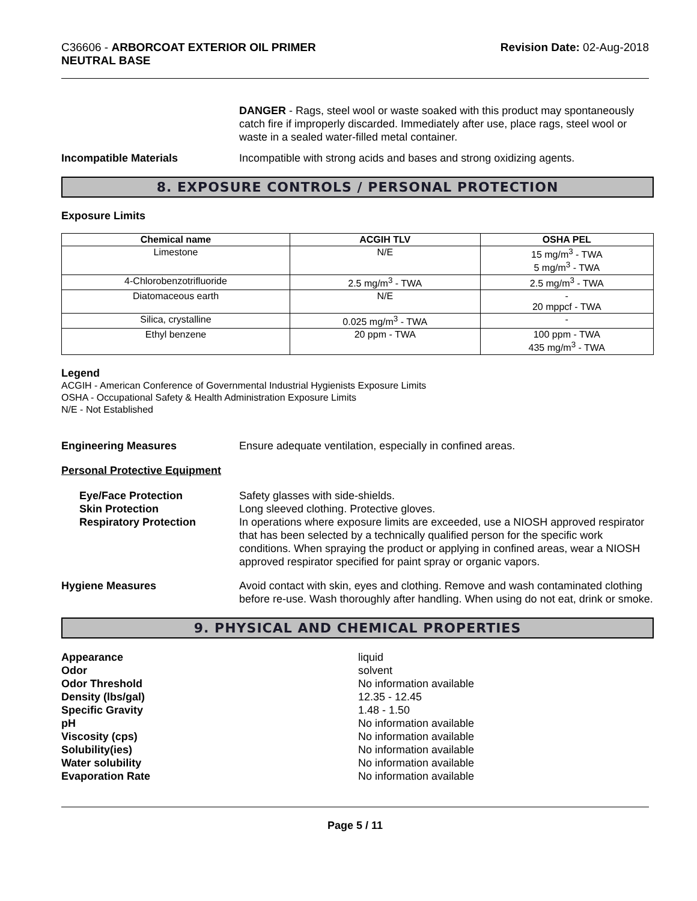C36606 - ARBORCOAT EXTERIOR OIL PRIMER
NEUTRAL BASE
Revision Date: 02-Aug-2018
DANGER - Rags, steel wool or waste soaked with this product may spontaneously catch fire if improperly discarded. Immediately after use, place rags, steel wool or waste in a sealed water-filled metal container.
Incompatible Materials Incompatible with strong acids and bases and strong oxidizing agents.
8. EXPOSURE CONTROLS / PERSONAL PROTECTION
Exposure Limits
| Chemical name | ACGIH TLV | OSHA PEL |
| --- | --- | --- |
| Limestone | N/E | 15 mg/m<sup>3</sup> - TWA 5 mg/m<sup>3</sup> - TWA |
| 4-Chlorobenzotrifluoride | 2.5 mg/m<sup>3</sup> - TWA | 2.5 mg/m<sup>3</sup> - TWA |
| Diatomaceous earth | N/E | - 20 mppcf - TWA |
| Silica, crystalline | 0.025 mg/m<sup>3</sup> - TWA | - |
| Ethyl benzene | 20 ppm - TWA | 100 ppm - TWA 435 mg/m<sup>3</sup> - TWA |
Legend
ACGIH - American Conference of Governmental Industrial Hygienists Exposure Limits
OSHA - Occupational Safety & Health Administration Exposure Limits
N/E - Not Established
Engineering Measures Ensure adequate ventilation, especially in confined areas.
Personal Protective Equipment
Eye/Face Protection
Skin Protection
Respiratory Protection
Safety glasses with side-shields.
Long sleeved clothing. Protective gloves.
In operations where exposure limits are exceeded, use a NIOSH approved respirator that has been selected by a technically qualified person for the specific work conditions. When spraying the product or applying in confined areas, wear a NIOSH approved respirator specified for paint spray or organic vapors.
Hygiene Measures Avoid contact with skin, eyes and clothing. Remove and wash contaminated clothing before re-use. Wash thoroughly after handling. When using do not eat, drink or smoke.
9. PHYSICAL AND CHEMICAL PROPERTIES
Appearance
Odor
Odor Threshold
Density (lbs/gal)
Specific Gravity
pH
Viscosity (cps)
Solubility(ies)
Water solubility
Evaporation Rate
liquid
solvent
No information available
12.35 - 12.45
1.48 - 1.50
No information available
No information available
No information available
No information available
No information available
Page 5 / 11